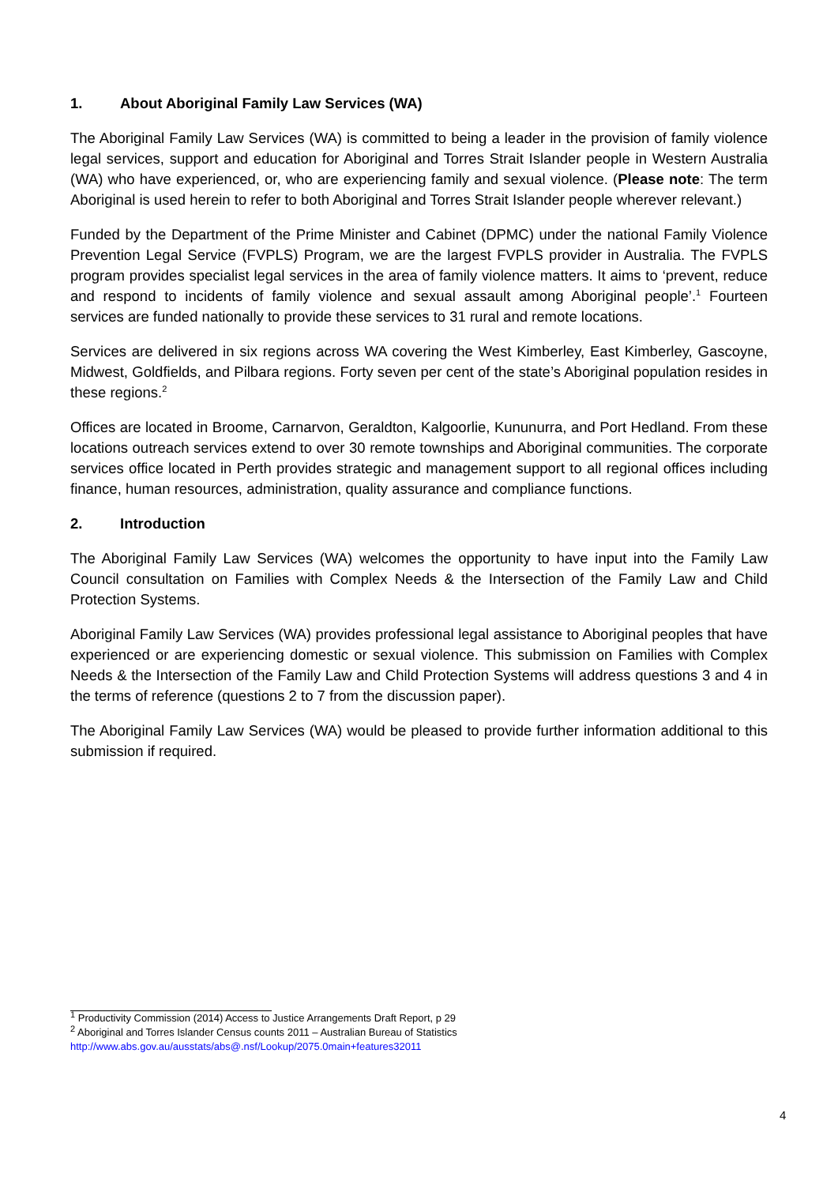1. About Aboriginal Family Law Services (WA)
The Aboriginal Family Law Services (WA) is committed to being a leader in the provision of family violence legal services, support and education for Aboriginal and Torres Strait Islander people in Western Australia (WA) who have experienced, or, who are experiencing family and sexual violence. (Please note: The term Aboriginal is used herein to refer to both Aboriginal and Torres Strait Islander people wherever relevant.)
Funded by the Department of the Prime Minister and Cabinet (DPMC) under the national Family Violence Prevention Legal Service (FVPLS) Program, we are the largest FVPLS provider in Australia. The FVPLS program provides specialist legal services in the area of family violence matters. It aims to ‘prevent, reduce and respond to incidents of family violence and sexual assault among Aboriginal people’.<sup>1</sup> Fourteen services are funded nationally to provide these services to 31 rural and remote locations.
Services are delivered in six regions across WA covering the West Kimberley, East Kimberley, Gascoyne, Midwest, Goldfields, and Pilbara regions. Forty seven per cent of the state’s Aboriginal population resides in these regions.<sup>2</sup>
Offices are located in Broome, Carnarvon, Geraldton, Kalgoorlie, Kununurra, and Port Hedland. From these locations outreach services extend to over 30 remote townships and Aboriginal communities. The corporate services office located in Perth provides strategic and management support to all regional offices including finance, human resources, administration, quality assurance and compliance functions.
2. Introduction
The Aboriginal Family Law Services (WA) welcomes the opportunity to have input into the Family Law Council consultation on Families with Complex Needs & the Intersection of the Family Law and Child Protection Systems.
Aboriginal Family Law Services (WA) provides professional legal assistance to Aboriginal peoples that have experienced or are experiencing domestic or sexual violence. This submission on Families with Complex Needs & the Intersection of the Family Law and Child Protection Systems will address questions 3 and 4 in the terms of reference (questions 2 to 7 from the discussion paper).
The Aboriginal Family Law Services (WA) would be pleased to provide further information additional to this submission if required.
<sup>1</sup> Productivity Commission (2014) Access to Justice Arrangements Draft Report, p 29
<sup>2</sup> Aboriginal and Torres Islander Census counts 2011 – Australian Bureau of Statistics
http://www.abs.gov.au/ausstats/abs@.nsf/Lookup/2075.0main+features32011
4